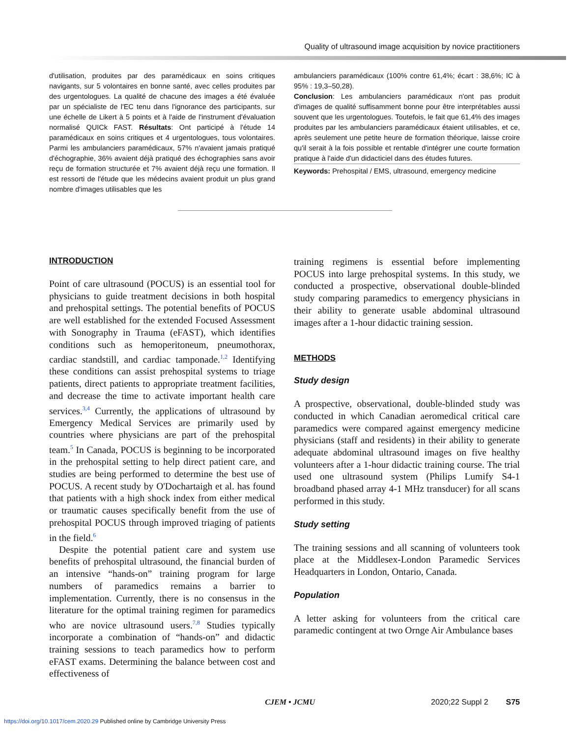Quality of ultrasound image acquisition by novice practitioners
d'utilisation, produites par des paramédicaux en soins critiques navigants, sur 5 volontaires en bonne santé, avec celles produites par des urgentologues. La qualité de chacune des images a été évaluée par un spécialiste de l'EC tenu dans l'ignorance des participants, sur une échelle de Likert à 5 points et à l'aide de l'instrument d'évaluation normalisé QUICk FAST. Résultats: Ont participé à l'étude 14 paramédicaux en soins critiques et 4 urgentologues, tous volontaires. Parmi les ambulanciers paramédicaux, 57% n'avaient jamais pratiqué d'échographie, 36% avaient déjà pratiqué des échographies sans avoir reçu de formation structurée et 7% avaient déjà reçu une formation. Il est ressorti de l'étude que les médecins avaient produit un plus grand nombre d'images utilisables que les
ambulanciers paramédicaux (100% contre 61,4%; écart : 38,6%; IC à 95% : 19,3–50,28).
Conclusion: Les ambulanciers paramédicaux n'ont pas produit d'images de qualité suffisamment bonne pour être interprétables aussi souvent que les urgentologues. Toutefois, le fait que 61,4% des images produites par les ambulanciers paramédicaux étaient utilisables, et ce, après seulement une petite heure de formation théorique, laisse croire qu'il serait à la fois possible et rentable d'intégrer une courte formation pratique à l'aide d'un didacticiel dans des études futures.
Keywords: Prehospital / EMS, ultrasound, emergency medicine
INTRODUCTION
Point of care ultrasound (POCUS) is an essential tool for physicians to guide treatment decisions in both hospital and prehospital settings. The potential benefits of POCUS are well established for the extended Focused Assessment with Sonography in Trauma (eFAST), which identifies conditions such as hemoperitoneum, pneumothorax, cardiac standstill, and cardiac tamponade.<sup>1,2</sup> Identifying these conditions can assist prehospital systems to triage patients, direct patients to appropriate treatment facilities, and decrease the time to activate important health care services.<sup>3,4</sup> Currently, the applications of ultrasound by Emergency Medical Services are primarily used by countries where physicians are part of the prehospital team.<sup>5</sup> In Canada, POCUS is beginning to be incorporated in the prehospital setting to help direct patient care, and studies are being performed to determine the best use of POCUS. A recent study by O'Dochartaigh et al. has found that patients with a high shock index from either medical or traumatic causes specifically benefit from the use of prehospital POCUS through improved triaging of patients in the field.<sup>6</sup>
Despite the potential patient care and system use benefits of prehospital ultrasound, the financial burden of an intensive “hands-on” training program for large numbers of paramedics remains a barrier to implementation. Currently, there is no consensus in the literature for the optimal training regimen for paramedics who are novice ultrasound users.<sup>7,8</sup> Studies typically incorporate a combination of “hands-on” and didactic training sessions to teach paramedics how to perform eFAST exams. Determining the balance between cost and effectiveness of
training regimens is essential before implementing POCUS into large prehospital systems. In this study, we conducted a prospective, observational double-blinded study comparing paramedics to emergency physicians in their ability to generate usable abdominal ultrasound images after a 1-hour didactic training session.
METHODS
Study design
A prospective, observational, double-blinded study was conducted in which Canadian aeromedical critical care paramedics were compared against emergency medicine physicians (staff and residents) in their ability to generate adequate abdominal ultrasound images on five healthy volunteers after a 1-hour didactic training course. The trial used one ultrasound system (Philips Lumify S4-1 broadband phased array 4-1 MHz transducer) for all scans performed in this study.
Study setting
The training sessions and all scanning of volunteers took place at the Middlesex-London Paramedic Services Headquarters in London, Ontario, Canada.
Population
A letter asking for volunteers from the critical care paramedic contingent at two Ornge Air Ambulance bases
CJEM • JCMU 2020;22 Suppl 2 S75
https://doi.org/10.1017/cem.2020.29 Published online by Cambridge University Press